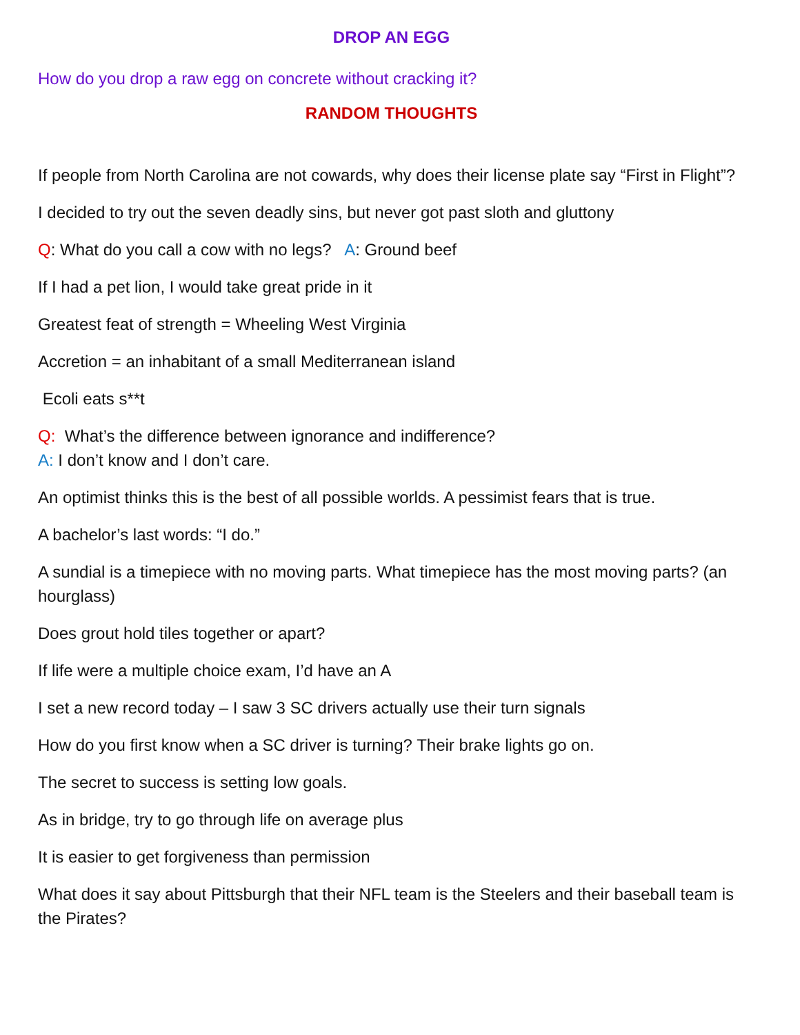DROP AN EGG
How do you drop a raw egg on concrete without cracking it?
RANDOM THOUGHTS
If people from North Carolina are not cowards, why does their license plate say “First in Flight”?
I decided to try out the seven deadly sins, but never got past sloth and gluttony
Q: What do you call a cow with no legs? A: Ground beef
If I had a pet lion, I would take great pride in it
Greatest feat of strength = Wheeling West Virginia
Accretion = an inhabitant of a small Mediterranean island
Ecoli eats s**t
Q: What’s the difference between ignorance and indifference?
A: I don’t know and I don’t care.
An optimist thinks this is the best of all possible worlds. A pessimist fears that is true.
A bachelor’s last words: “I do.”
A sundial is a timepiece with no moving parts. What timepiece has the most moving parts? (an hourglass)
Does grout hold tiles together or apart?
If life were a multiple choice exam, I’d have an A
I set a new record today – I saw 3 SC drivers actually use their turn signals
How do you first know when a SC driver is turning? Their brake lights go on.
The secret to success is setting low goals.
As in bridge, try to go through life on average plus
It is easier to get forgiveness than permission
What does it say about Pittsburgh that their NFL team is the Steelers and their baseball team is the Pirates?